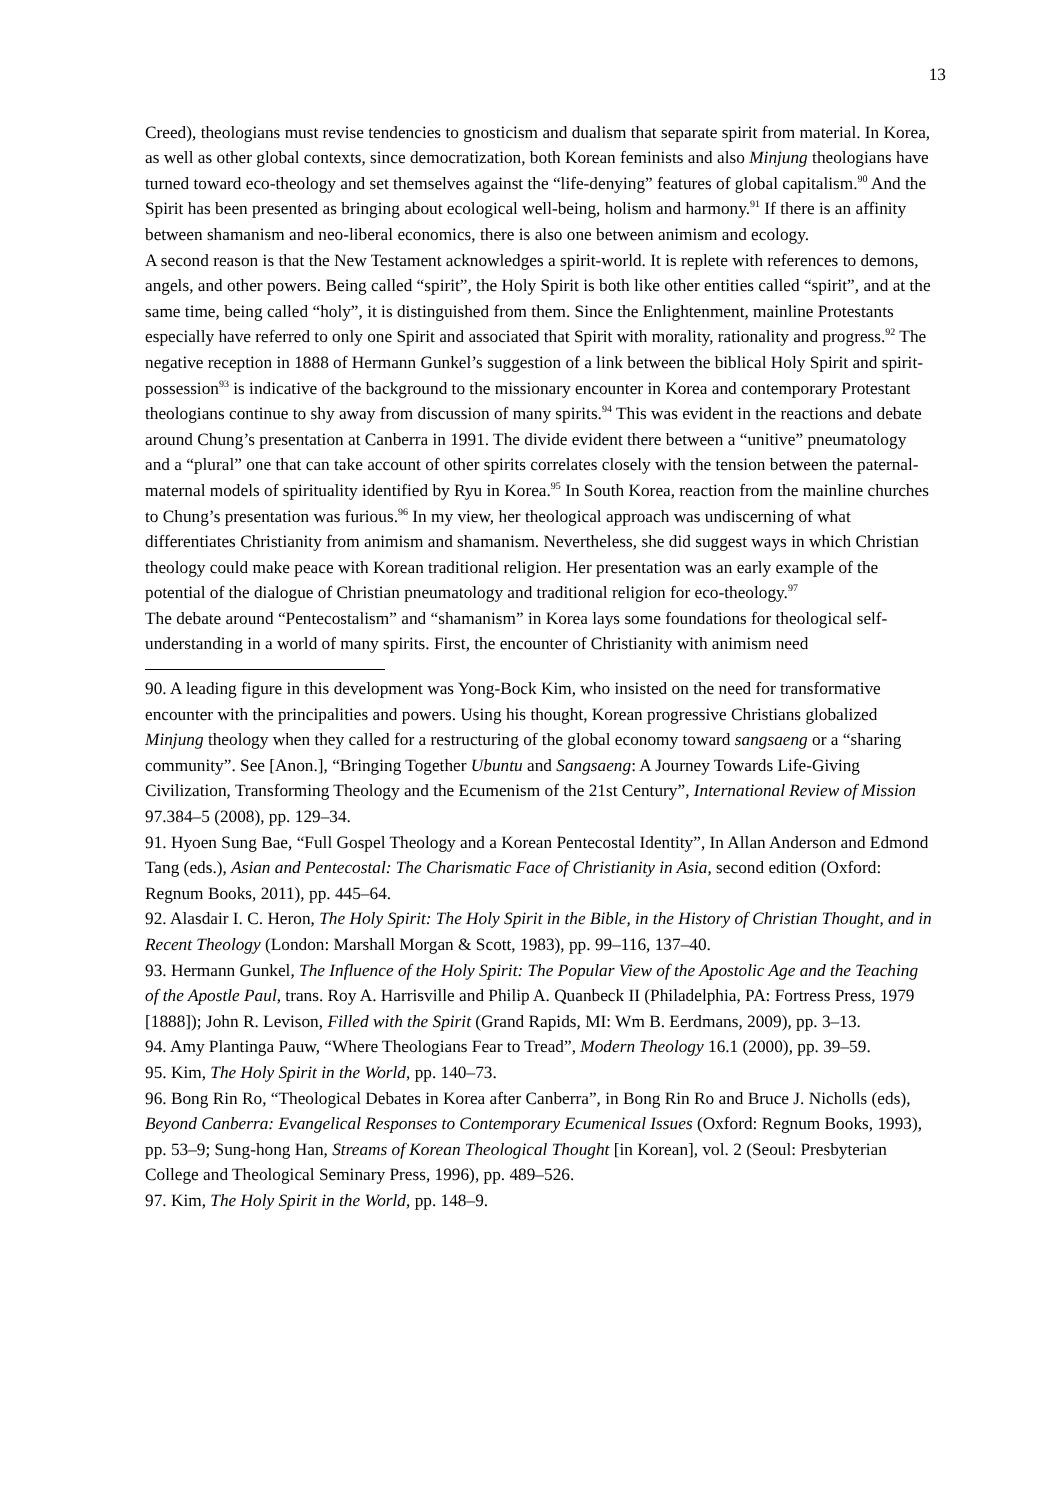13
Creed), theologians must revise tendencies to gnosticism and dualism that separate spirit from material. In Korea, as well as other global contexts, since democratization, both Korean feminists and also Minjung theologians have turned toward eco-theology and set themselves against the “life-denying” features of global capitalism.<sup>90</sup> And the Spirit has been presented as bringing about ecological well-being, holism and harmony.<sup>91</sup> If there is an affinity between shamanism and neo-liberal economics, there is also one between animism and ecology.
A second reason is that the New Testament acknowledges a spirit-world. It is replete with references to demons, angels, and other powers. Being called “spirit”, the Holy Spirit is both like other entities called “spirit”, and at the same time, being called “holy”, it is distinguished from them. Since the Enlightenment, mainline Protestants especially have referred to only one Spirit and associated that Spirit with morality, rationality and progress.<sup>92</sup> The negative reception in 1888 of Hermann Gunkel’s suggestion of a link between the biblical Holy Spirit and spirit-possession<sup>93</sup> is indicative of the background to the missionary encounter in Korea and contemporary Protestant theologians continue to shy away from discussion of many spirits.<sup>94</sup> This was evident in the reactions and debate around Chung’s presentation at Canberra in 1991. The divide evident there between a “unitive” pneumatology and a “plural” one that can take account of other spirits correlates closely with the tension between the paternal-maternal models of spirituality identified by Ryu in Korea.<sup>95</sup> In South Korea, reaction from the mainline churches to Chung’s presentation was furious.<sup>96</sup> In my view, her theological approach was undiscerning of what differentiates Christianity from animism and shamanism. Nevertheless, she did suggest ways in which Christian theology could make peace with Korean traditional religion. Her presentation was an early example of the potential of the dialogue of Christian pneumatology and traditional religion for eco-theology.<sup>97</sup>
The debate around “Pentecostalism” and “shamanism” in Korea lays some foundations for theological self-understanding in a world of many spirits. First, the encounter of Christianity with animism need
90. A leading figure in this development was Yong-Bock Kim, who insisted on the need for transformative encounter with the principalities and powers. Using his thought, Korean progressive Christians globalized Minjung theology when they called for a restructuring of the global economy toward sangsaeng or a “sharing community”. See [Anon.], “Bringing Together Ubuntu and Sangsaeng: A Journey Towards Life-Giving Civilization, Transforming Theology and the Ecumenism of the 21st Century”, International Review of Mission 97.384–5 (2008), pp. 129–34.
91. Hyoen Sung Bae, “Full Gospel Theology and a Korean Pentecostal Identity”, In Allan Anderson and Edmond Tang (eds.), Asian and Pentecostal: The Charismatic Face of Christianity in Asia, second edition (Oxford: Regnum Books, 2011), pp. 445–64.
92. Alasdair I. C. Heron, The Holy Spirit: The Holy Spirit in the Bible, in the History of Christian Thought, and in Recent Theology (London: Marshall Morgan & Scott, 1983), pp. 99–116, 137–40.
93. Hermann Gunkel, The Influence of the Holy Spirit: The Popular View of the Apostolic Age and the Teaching of the Apostle Paul, trans. Roy A. Harrisville and Philip A. Quanbeck II (Philadelphia, PA: Fortress Press, 1979 [1888]); John R. Levison, Filled with the Spirit (Grand Rapids, MI: Wm B. Eerdmans, 2009), pp. 3–13.
94. Amy Plantinga Pauw, “Where Theologians Fear to Tread”, Modern Theology 16.1 (2000), pp. 39–59.
95. Kim, The Holy Spirit in the World, pp. 140–73.
96. Bong Rin Ro, “Theological Debates in Korea after Canberra”, in Bong Rin Ro and Bruce J. Nicholls (eds), Beyond Canberra: Evangelical Responses to Contemporary Ecumenical Issues (Oxford: Regnum Books, 1993), pp. 53–9; Sung-hong Han, Streams of Korean Theological Thought [in Korean], vol. 2 (Seoul: Presbyterian College and Theological Seminary Press, 1996), pp. 489–526.
97. Kim, The Holy Spirit in the World, pp. 148–9.